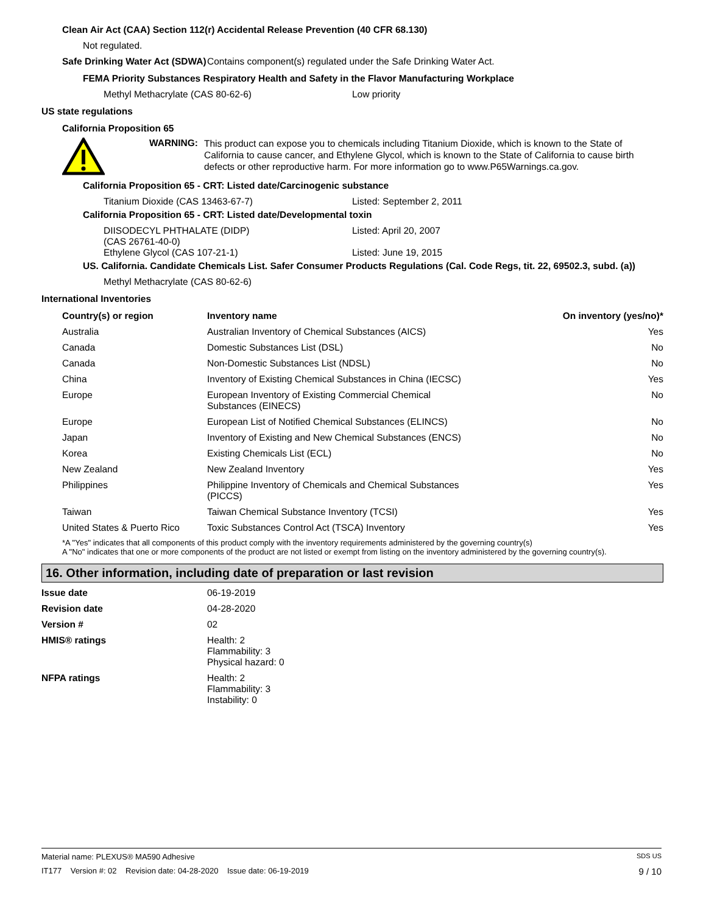Clean Air Act (CAA) Section 112(r) Accidental Release Prevention (40 CFR 68.130)
Not regulated.
Safe Drinking Water Act (SDWA)
Contains component(s) regulated under the Safe Drinking Water Act.
FEMA Priority Substances Respiratory Health and Safety in the Flavor Manufacturing Workplace
Methyl Methacrylate (CAS 80-62-6) Low priority
US state regulations
California Proposition 65
WARNING:
This product can expose you to chemicals including Titanium Dioxide, which is known to the State of California to cause cancer, and Ethylene Glycol, which is known to the State of California to cause birth defects or other reproductive harm. For more information go to www.P65Warnings.ca.gov.
California Proposition 65 - CRT: Listed date/Carcinogenic substance
Titanium Dioxide (CAS 13463-67-7) Listed: September 2, 2011
California Proposition 65 - CRT: Listed date/Developmental toxin
DIISODECYL PHTHALATE (DIDP)
(CAS 26761-40-0)
Listed: April 20, 2007
Ethylene Glycol (CAS 107-21-1) Listed: June 19, 2015
US. California. Candidate Chemicals List. Safer Consumer Products Regulations (Cal. Code Regs, tit. 22, 69502.3, subd. (a))
Methyl Methacrylate (CAS 80-62-6)
International Inventories
| Country(s) or region | Inventory name | On inventory (yes/no)* |
| --- | --- | --- |
| Australia | Australian Inventory of Chemical Substances (AICS) | Yes |
| Canada | Domestic Substances List (DSL) | No |
| Canada | Non-Domestic Substances List (NDSL) | No |
| China | Inventory of Existing Chemical Substances in China (IECSC) | Yes |
| Europe | European Inventory of Existing Commercial Chemical Substances (EINECS) | No |
| Europe | European List of Notified Chemical Substances (ELINCS) | No |
| Japan | Inventory of Existing and New Chemical Substances (ENCS) | No |
| Korea | Existing Chemicals List (ECL) | No |
| New Zealand | New Zealand Inventory | Yes |
| Philippines | Philippine Inventory of Chemicals and Chemical Substances (PICCS) | Yes |
| Taiwan | Taiwan Chemical Substance Inventory (TCSI) | Yes |
| United States & Puerto Rico | Toxic Substances Control Act (TSCA) Inventory | Yes |
*A "Yes" indicates that all components of this product comply with the inventory requirements administered by the governing country(s)
A "No" indicates that one or more components of the product are not listed or exempt from listing on the inventory administered by the governing country(s).
16. Other information, including date of preparation or last revision
Issue date 06-19-2019
Revision date 04-28-2020
Version # 02
HMIS® ratings Health: 2
Flammability: 3
Physical hazard: 0
NFPA ratings Health: 2
Flammability: 3
Instability: 0
Material name: PLEXUS® MA590 Adhesive SDS US
IT177 Version #: 02 Revision date: 04-28-2020 Issue date: 06-19-2019 9 / 10